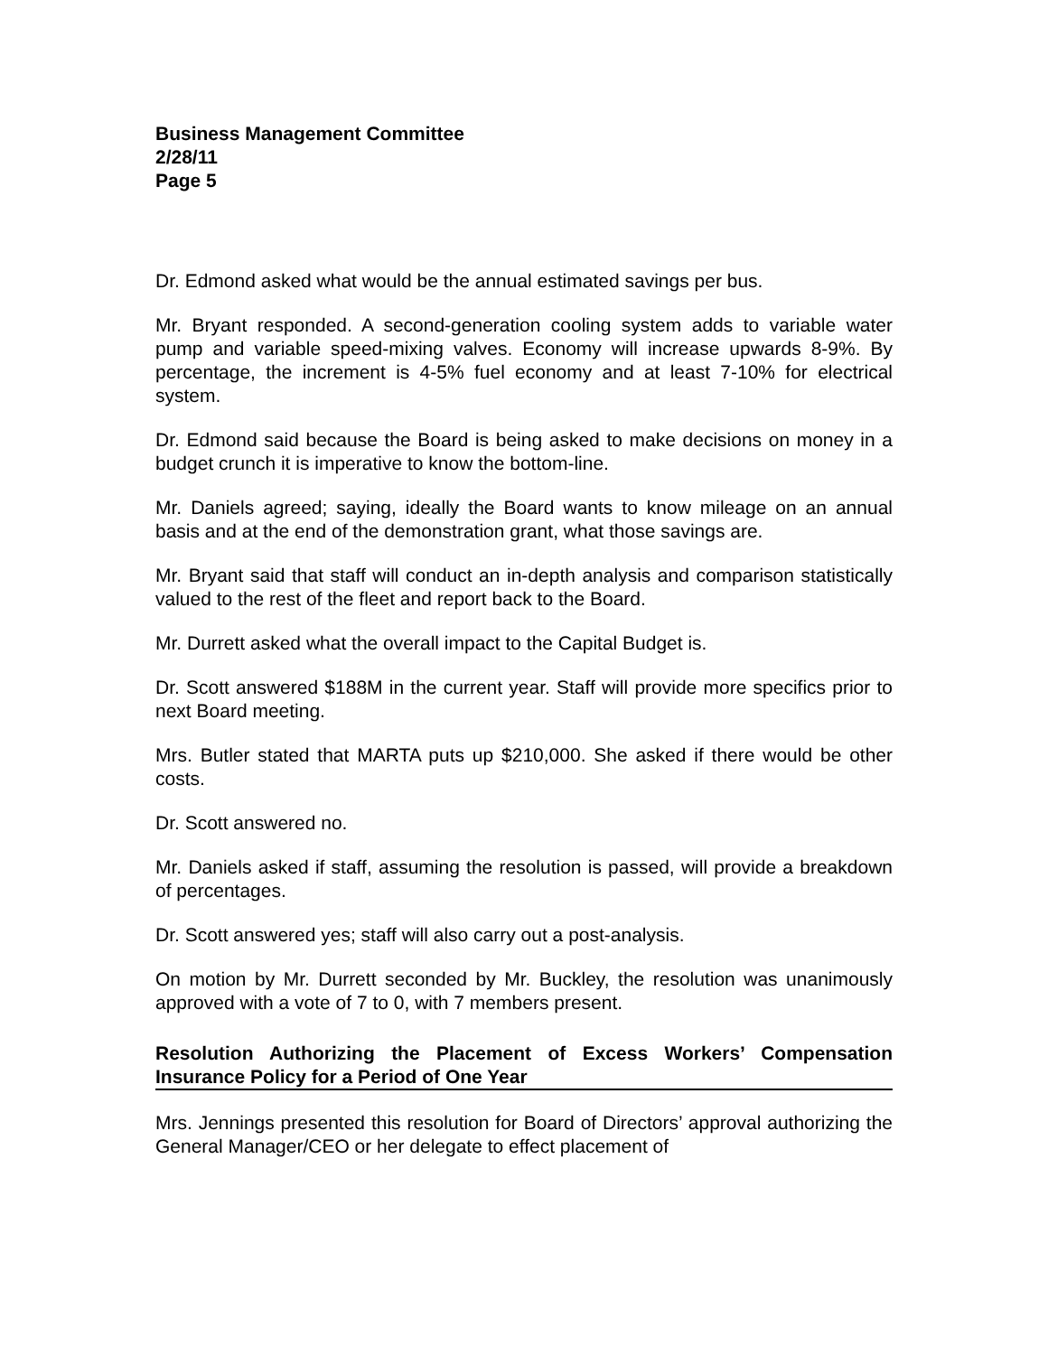Business Management Committee
2/28/11
Page 5
Dr. Edmond asked what would be the annual estimated savings per bus.
Mr. Bryant responded. A second-generation cooling system adds to variable water pump and variable speed-mixing valves. Economy will increase upwards 8-9%. By percentage, the increment is 4-5% fuel economy and at least 7-10% for electrical system.
Dr. Edmond said because the Board is being asked to make decisions on money in a budget crunch it is imperative to know the bottom-line.
Mr. Daniels agreed; saying, ideally the Board wants to know mileage on an annual basis and at the end of the demonstration grant, what those savings are.
Mr. Bryant said that staff will conduct an in-depth analysis and comparison statistically valued to the rest of the fleet and report back to the Board.
Mr. Durrett asked what the overall impact to the Capital Budget is.
Dr. Scott answered $188M in the current year. Staff will provide more specifics prior to next Board meeting.
Mrs. Butler stated that MARTA puts up $210,000. She asked if there would be other costs.
Dr. Scott answered no.
Mr. Daniels asked if staff, assuming the resolution is passed, will provide a breakdown of percentages.
Dr. Scott answered yes; staff will also carry out a post-analysis.
On motion by Mr. Durrett seconded by Mr. Buckley, the resolution was unanimously approved with a vote of 7 to 0, with 7 members present.
Resolution Authorizing the Placement of Excess Workers’ Compensation Insurance Policy for a Period of One Year
Mrs. Jennings presented this resolution for Board of Directors’ approval authorizing the General Manager/CEO or her delegate to effect placement of